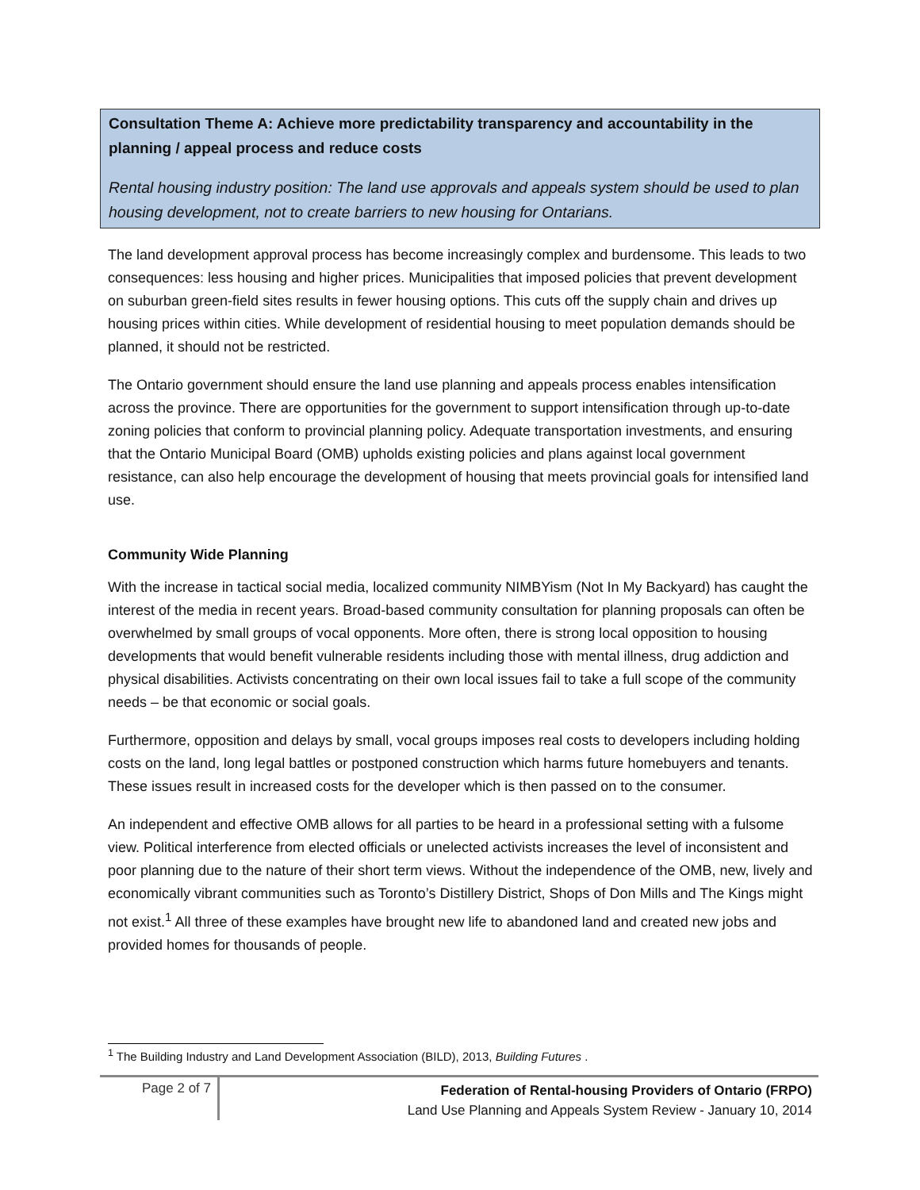Consultation Theme A: Achieve more predictability transparency and accountability in the planning / appeal process and reduce costs
Rental housing industry position: The land use approvals and appeals system should be used to plan housing development, not to create barriers to new housing for Ontarians.
The land development approval process has become increasingly complex and burdensome. This leads to two consequences: less housing and higher prices. Municipalities that imposed policies that prevent development on suburban green-field sites results in fewer housing options. This cuts off the supply chain and drives up housing prices within cities. While development of residential housing to meet population demands should be planned, it should not be restricted.
The Ontario government should ensure the land use planning and appeals process enables intensification across the province. There are opportunities for the government to support intensification through up-to-date zoning policies that conform to provincial planning policy. Adequate transportation investments, and ensuring that the Ontario Municipal Board (OMB) upholds existing policies and plans against local government resistance, can also help encourage the development of housing that meets provincial goals for intensified land use.
Community Wide Planning
With the increase in tactical social media, localized community NIMBYism (Not In My Backyard) has caught the interest of the media in recent years. Broad-based community consultation for planning proposals can often be overwhelmed by small groups of vocal opponents. More often, there is strong local opposition to housing developments that would benefit vulnerable residents including those with mental illness, drug addiction and physical disabilities. Activists concentrating on their own local issues fail to take a full scope of the community needs – be that economic or social goals.
Furthermore, opposition and delays by small, vocal groups imposes real costs to developers including holding costs on the land, long legal battles or postponed construction which harms future homebuyers and tenants. These issues result in increased costs for the developer which is then passed on to the consumer.
An independent and effective OMB allows for all parties to be heard in a professional setting with a fulsome view. Political interference from elected officials or unelected activists increases the level of inconsistent and poor planning due to the nature of their short term views. Without the independence of the OMB, new, lively and economically vibrant communities such as Toronto’s Distillery District, Shops of Don Mills and The Kings might not exist.<sup>1</sup> All three of these examples have brought new life to abandoned land and created new jobs and provided homes for thousands of people.
<sup>1</sup> The Building Industry and Land Development Association (BILD), 2013, Building Futures .
Page 2 of 7
Federation of Rental-housing Providers of Ontario (FRPO)
Land Use Planning and Appeals System Review - January 10, 2014